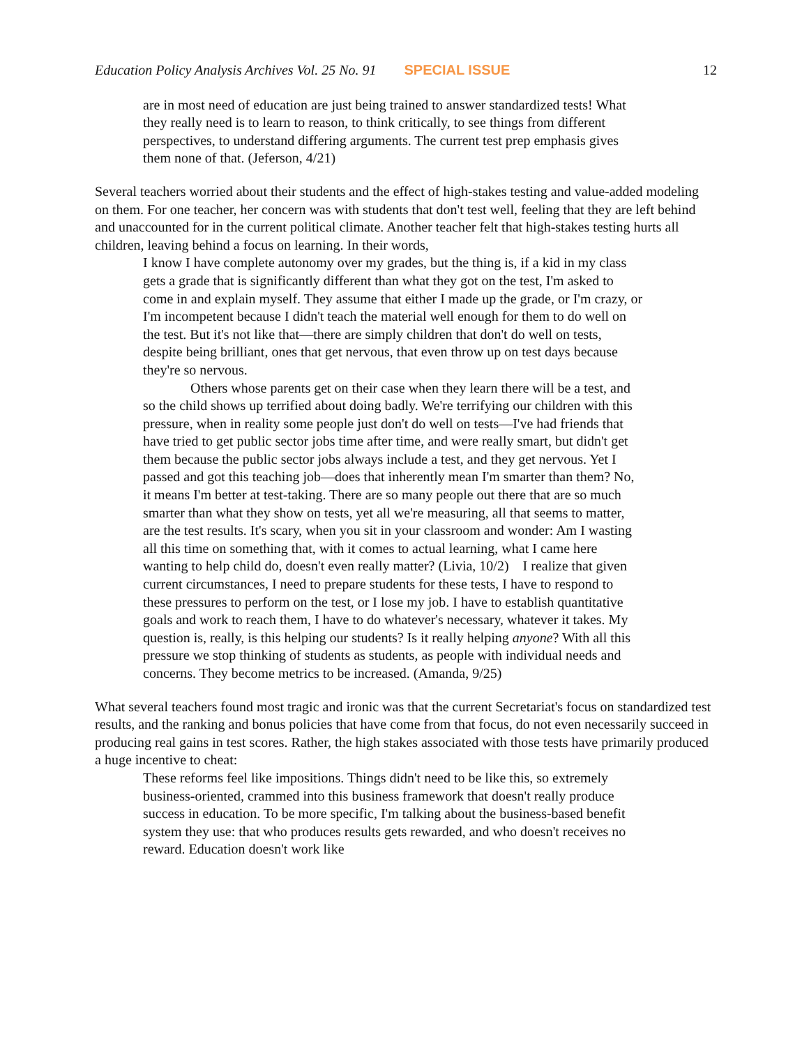Education Policy Analysis Archives Vol. 25 No. 91 SPECIAL ISSUE 12
are in most need of education are just being trained to answer standardized tests! What they really need is to learn to reason, to think critically, to see things from different perspectives, to understand differing arguments. The current test prep emphasis gives them none of that. (Jeferson, 4/21)
Several teachers worried about their students and the effect of high-stakes testing and value-added modeling on them. For one teacher, her concern was with students that don't test well, feeling that they are left behind and unaccounted for in the current political climate. Another teacher felt that high-stakes testing hurts all children, leaving behind a focus on learning. In their words,
I know I have complete autonomy over my grades, but the thing is, if a kid in my class gets a grade that is significantly different than what they got on the test, I'm asked to come in and explain myself. They assume that either I made up the grade, or I'm crazy, or I'm incompetent because I didn't teach the material well enough for them to do well on the test. But it's not like that—there are simply children that don't do well on tests, despite being brilliant, ones that get nervous, that even throw up on test days because they're so nervous.
Others whose parents get on their case when they learn there will be a test, and so the child shows up terrified about doing badly. We're terrifying our children with this pressure, when in reality some people just don't do well on tests—I've had friends that have tried to get public sector jobs time after time, and were really smart, but didn't get them because the public sector jobs always include a test, and they get nervous. Yet I passed and got this teaching job—does that inherently mean I'm smarter than them? No, it means I'm better at test-taking. There are so many people out there that are so much smarter than what they show on tests, yet all we're measuring, all that seems to matter, are the test results. It's scary, when you sit in your classroom and wonder: Am I wasting all this time on something that, with it comes to actual learning, what I came here wanting to help child do, doesn't even really matter? (Livia, 10/2) I realize that given current circumstances, I need to prepare students for these tests, I have to respond to these pressures to perform on the test, or I lose my job. I have to establish quantitative goals and work to reach them, I have to do whatever's necessary, whatever it takes. My question is, really, is this helping our students? Is it really helping anyone? With all this pressure we stop thinking of students as students, as people with individual needs and concerns. They become metrics to be increased. (Amanda, 9/25)
What several teachers found most tragic and ironic was that the current Secretariat's focus on standardized test results, and the ranking and bonus policies that have come from that focus, do not even necessarily succeed in producing real gains in test scores. Rather, the high stakes associated with those tests have primarily produced a huge incentive to cheat:
These reforms feel like impositions. Things didn't need to be like this, so extremely business-oriented, crammed into this business framework that doesn't really produce success in education. To be more specific, I'm talking about the business-based benefit system they use: that who produces results gets rewarded, and who doesn't receives no reward. Education doesn't work like